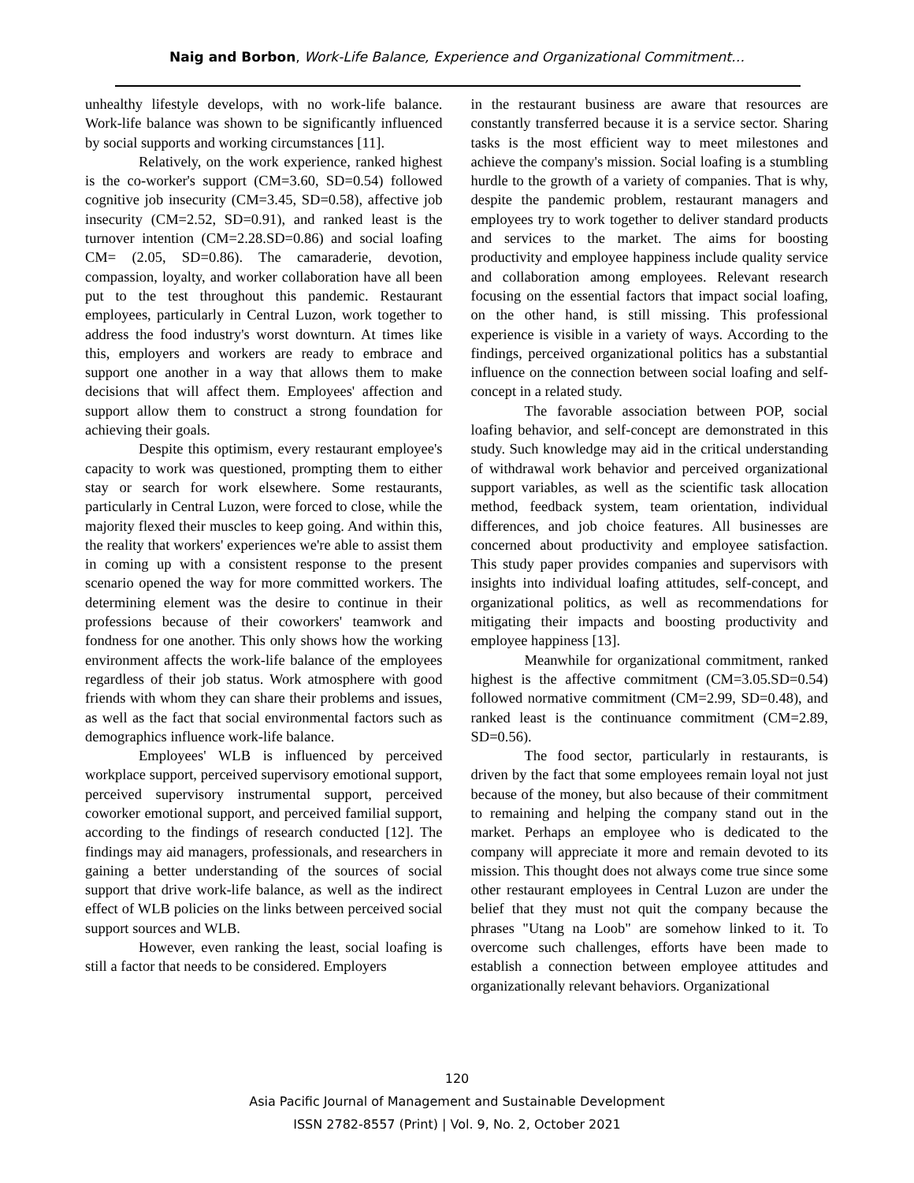Naig and Borbon, Work-Life Balance, Experience and Organizational Commitment…
unhealthy lifestyle develops, with no work-life balance. Work-life balance was shown to be significantly influenced by social supports and working circumstances [11].
Relatively, on the work experience, ranked highest is the co-worker's support (CM=3.60, SD=0.54) followed cognitive job insecurity (CM=3.45, SD=0.58), affective job insecurity (CM=2.52, SD=0.91), and ranked least is the turnover intention (CM=2.28.SD=0.86) and social loafing CM= (2.05, SD=0.86). The camaraderie, devotion, compassion, loyalty, and worker collaboration have all been put to the test throughout this pandemic. Restaurant employees, particularly in Central Luzon, work together to address the food industry's worst downturn. At times like this, employers and workers are ready to embrace and support one another in a way that allows them to make decisions that will affect them. Employees' affection and support allow them to construct a strong foundation for achieving their goals.
Despite this optimism, every restaurant employee's capacity to work was questioned, prompting them to either stay or search for work elsewhere. Some restaurants, particularly in Central Luzon, were forced to close, while the majority flexed their muscles to keep going. And within this, the reality that workers' experiences we're able to assist them in coming up with a consistent response to the present scenario opened the way for more committed workers. The determining element was the desire to continue in their professions because of their coworkers' teamwork and fondness for one another. This only shows how the working environment affects the work-life balance of the employees regardless of their job status. Work atmosphere with good friends with whom they can share their problems and issues, as well as the fact that social environmental factors such as demographics influence work-life balance.
Employees' WLB is influenced by perceived workplace support, perceived supervisory emotional support, perceived supervisory instrumental support, perceived coworker emotional support, and perceived familial support, according to the findings of research conducted [12]. The findings may aid managers, professionals, and researchers in gaining a better understanding of the sources of social support that drive work-life balance, as well as the indirect effect of WLB policies on the links between perceived social support sources and WLB.
However, even ranking the least, social loafing is still a factor that needs to be considered. Employers
in the restaurant business are aware that resources are constantly transferred because it is a service sector. Sharing tasks is the most efficient way to meet milestones and achieve the company's mission. Social loafing is a stumbling hurdle to the growth of a variety of companies. That is why, despite the pandemic problem, restaurant managers and employees try to work together to deliver standard products and services to the market. The aims for boosting productivity and employee happiness include quality service and collaboration among employees. Relevant research focusing on the essential factors that impact social loafing, on the other hand, is still missing. This professional experience is visible in a variety of ways. According to the findings, perceived organizational politics has a substantial influence on the connection between social loafing and self-concept in a related study.
The favorable association between POP, social loafing behavior, and self-concept are demonstrated in this study. Such knowledge may aid in the critical understanding of withdrawal work behavior and perceived organizational support variables, as well as the scientific task allocation method, feedback system, team orientation, individual differences, and job choice features. All businesses are concerned about productivity and employee satisfaction. This study paper provides companies and supervisors with insights into individual loafing attitudes, self-concept, and organizational politics, as well as recommendations for mitigating their impacts and boosting productivity and employee happiness [13].
Meanwhile for organizational commitment, ranked highest is the affective commitment (CM=3.05.SD=0.54) followed normative commitment (CM=2.99, SD=0.48), and ranked least is the continuance commitment (CM=2.89, SD=0.56).
The food sector, particularly in restaurants, is driven by the fact that some employees remain loyal not just because of the money, but also because of their commitment to remaining and helping the company stand out in the market. Perhaps an employee who is dedicated to the company will appreciate it more and remain devoted to its mission. This thought does not always come true since some other restaurant employees in Central Luzon are under the belief that they must not quit the company because the phrases "Utang na Loob" are somehow linked to it. To overcome such challenges, efforts have been made to establish a connection between employee attitudes and organizationally relevant behaviors. Organizational
120
Asia Pacific Journal of Management and Sustainable Development
ISSN 2782-8557 (Print) | Vol. 9, No. 2, October 2021